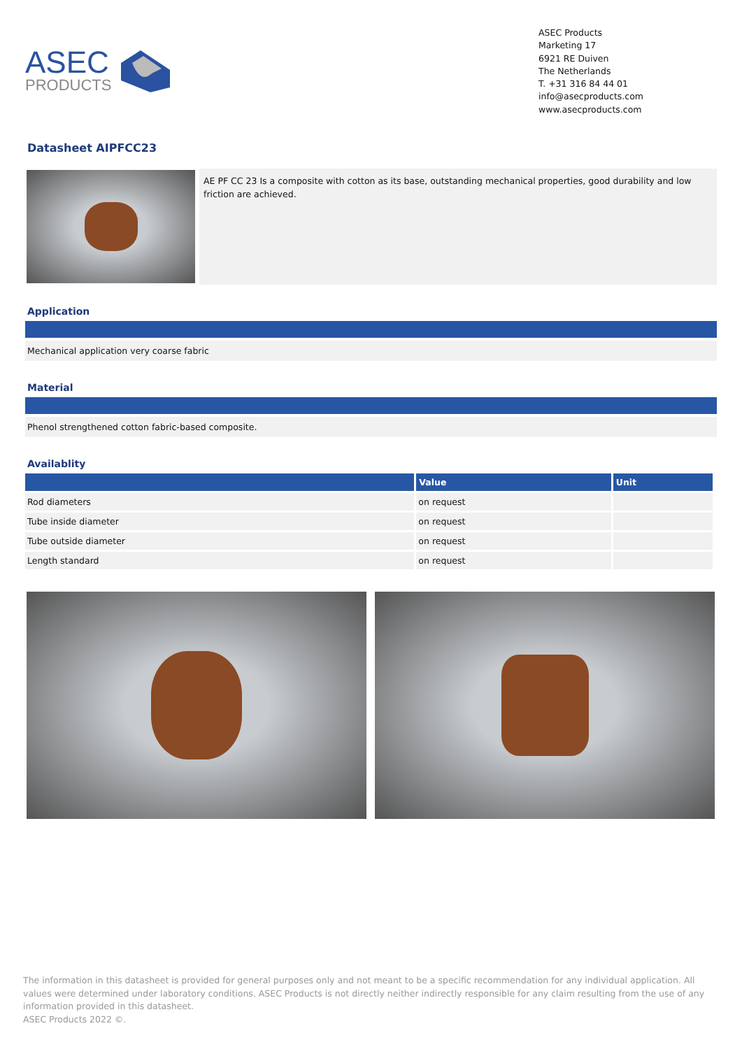ASEC
PRODUCTS
ASEC Products
Marketing 17
6921 RE Duiven
The Netherlands
T. +31 316 84 44 01
info@asecproducts.com
www.asecproducts.com
Datasheet AIPFCC23
AE PF CC 23 Is a composite with cotton as its base, outstanding mechanical properties, good durability and low friction are achieved.
Application
Mechanical application very coarse fabric
Material
Phenol strengthened cotton fabric-based composite.
Availablity
| | Value | Unit |
| --- | --- | --- |
| Rod diameters | on request | |
| Tube inside diameter | on request | |
| Tube outside diameter | on request | |
| Length standard | on request | |
The information in this datasheet is provided for general purposes only and not meant to be a specific recommendation for any individual application. All values were determined under laboratory conditions. ASEC Products is not directly neither indirectly responsible for any claim resulting from the use of any information provided in this datasheet.
ASEC Products 2022 ©.